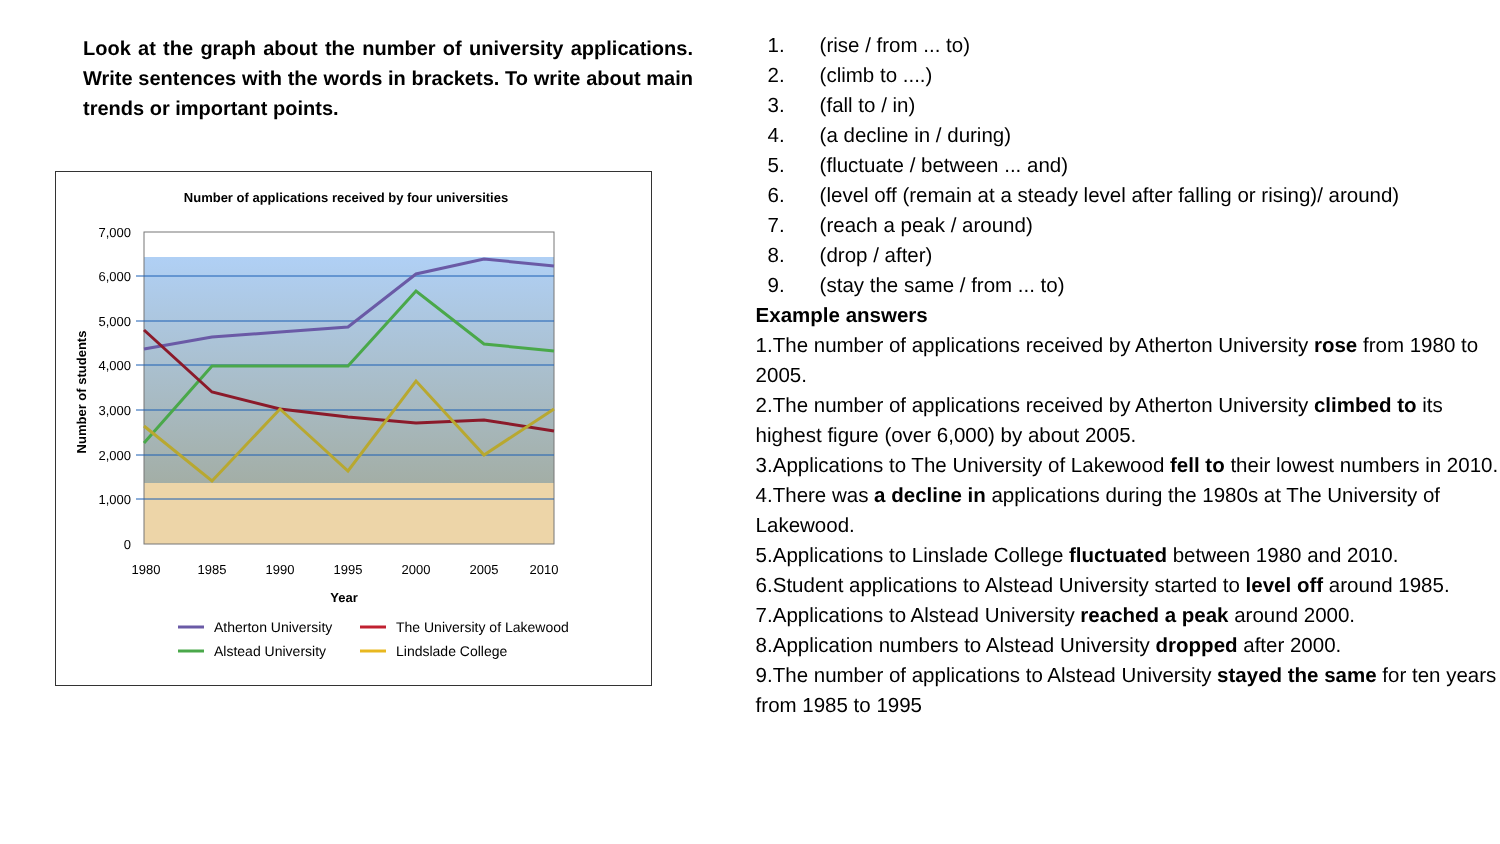Look at the graph about the number of university applications. Write sentences with the words in brackets. To write about main trends or important points.
Number of applications received by four universities
7,000
6,000
5,000
4,000
3,000
2,000
1,000
0
Number of students
1980
1985
1990
1995
2000
2005
2010
Year
Atherton University
The University of Lakewood
Alstead University
Lindslade College
1. (rise / from ... to)
2. (climb to ....)
3. (fall to / in)
4. (a decline in / during)
5. (fluctuate / between ... and)
6. (level off (remain at a steady level after falling or rising)/ around)
7. (reach a peak / around)
8. (drop / after)
9. (stay the same / from ... to)
Example answers
1.The number of applications received by Atherton University rose from 1980 to 2005.
2.The number of applications received by Atherton University climbed to its highest figure (over 6,000) by about 2005.
3.Applications to The University of Lakewood fell to their lowest numbers in 2010.
4.There was a decline in applications during the 1980s at The University of Lakewood.
5.Applications to Linslade College fluctuated between 1980 and 2010.
6.Student applications to Alstead University started to level off around 1985.
7.Applications to Alstead University reached a peak around 2000.
8.Application numbers to Alstead University dropped after 2000.
9.The number of applications to Alstead University stayed the same for ten years from 1985 to 1995